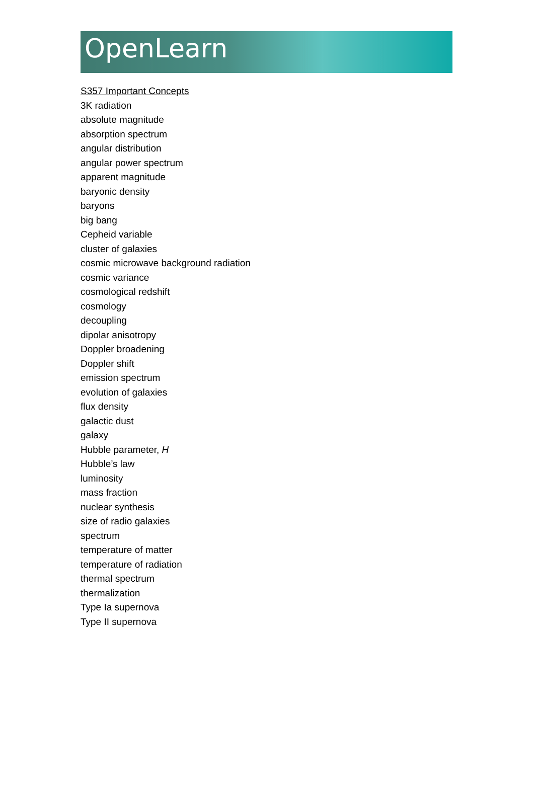OpenLearn
S357 Important Concepts
3K radiation
absolute magnitude
absorption spectrum
angular distribution
angular power spectrum
apparent magnitude
baryonic density
baryons
big bang
Cepheid variable
cluster of galaxies
cosmic microwave background radiation
cosmic variance
cosmological redshift
cosmology
decoupling
dipolar anisotropy
Doppler broadening
Doppler shift
emission spectrum
evolution of galaxies
flux density
galactic dust
galaxy
Hubble parameter, H
Hubble’s law
luminosity
mass fraction
nuclear synthesis
size of radio galaxies
spectrum
temperature of matter
temperature of radiation
thermal spectrum
thermalization
Type Ia supernova
Type II supernova